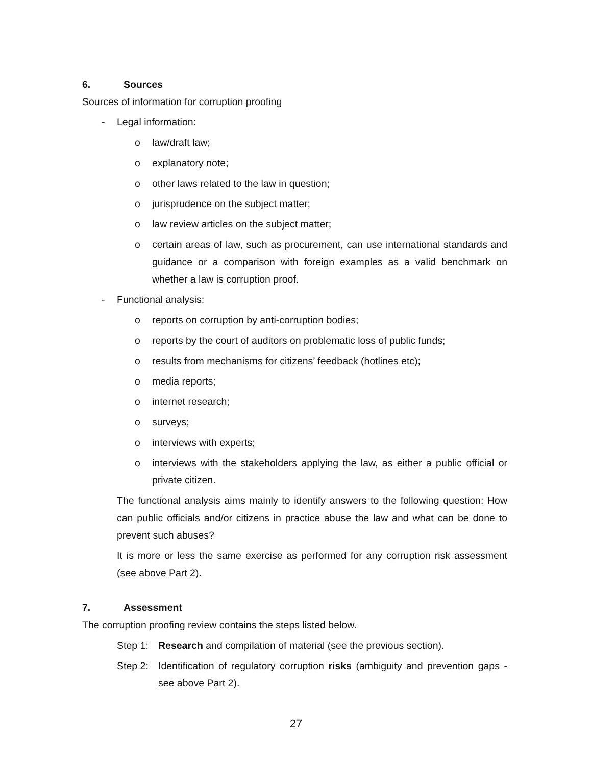6. Sources
Sources of information for corruption proofing
- Legal information:
o law/draft law;
o explanatory note;
o other laws related to the law in question;
o jurisprudence on the subject matter;
o law review articles on the subject matter;
o certain areas of law, such as procurement, can use international standards and guidance or a comparison with foreign examples as a valid benchmark on whether a law is corruption proof.
- Functional analysis:
o reports on corruption by anti-corruption bodies;
o reports by the court of auditors on problematic loss of public funds;
o results from mechanisms for citizens’ feedback (hotlines etc);
o media reports;
o internet research;
o surveys;
o interviews with experts;
o interviews with the stakeholders applying the law, as either a public official or private citizen.
The functional analysis aims mainly to identify answers to the following question: How can public officials and/or citizens in practice abuse the law and what can be done to prevent such abuses?
It is more or less the same exercise as performed for any corruption risk assessment (see above Part 2).
7. Assessment
The corruption proofing review contains the steps listed below.
Step 1: Research and compilation of material (see the previous section).
Step 2: Identification of regulatory corruption risks (ambiguity and prevention gaps - see above Part 2).
27